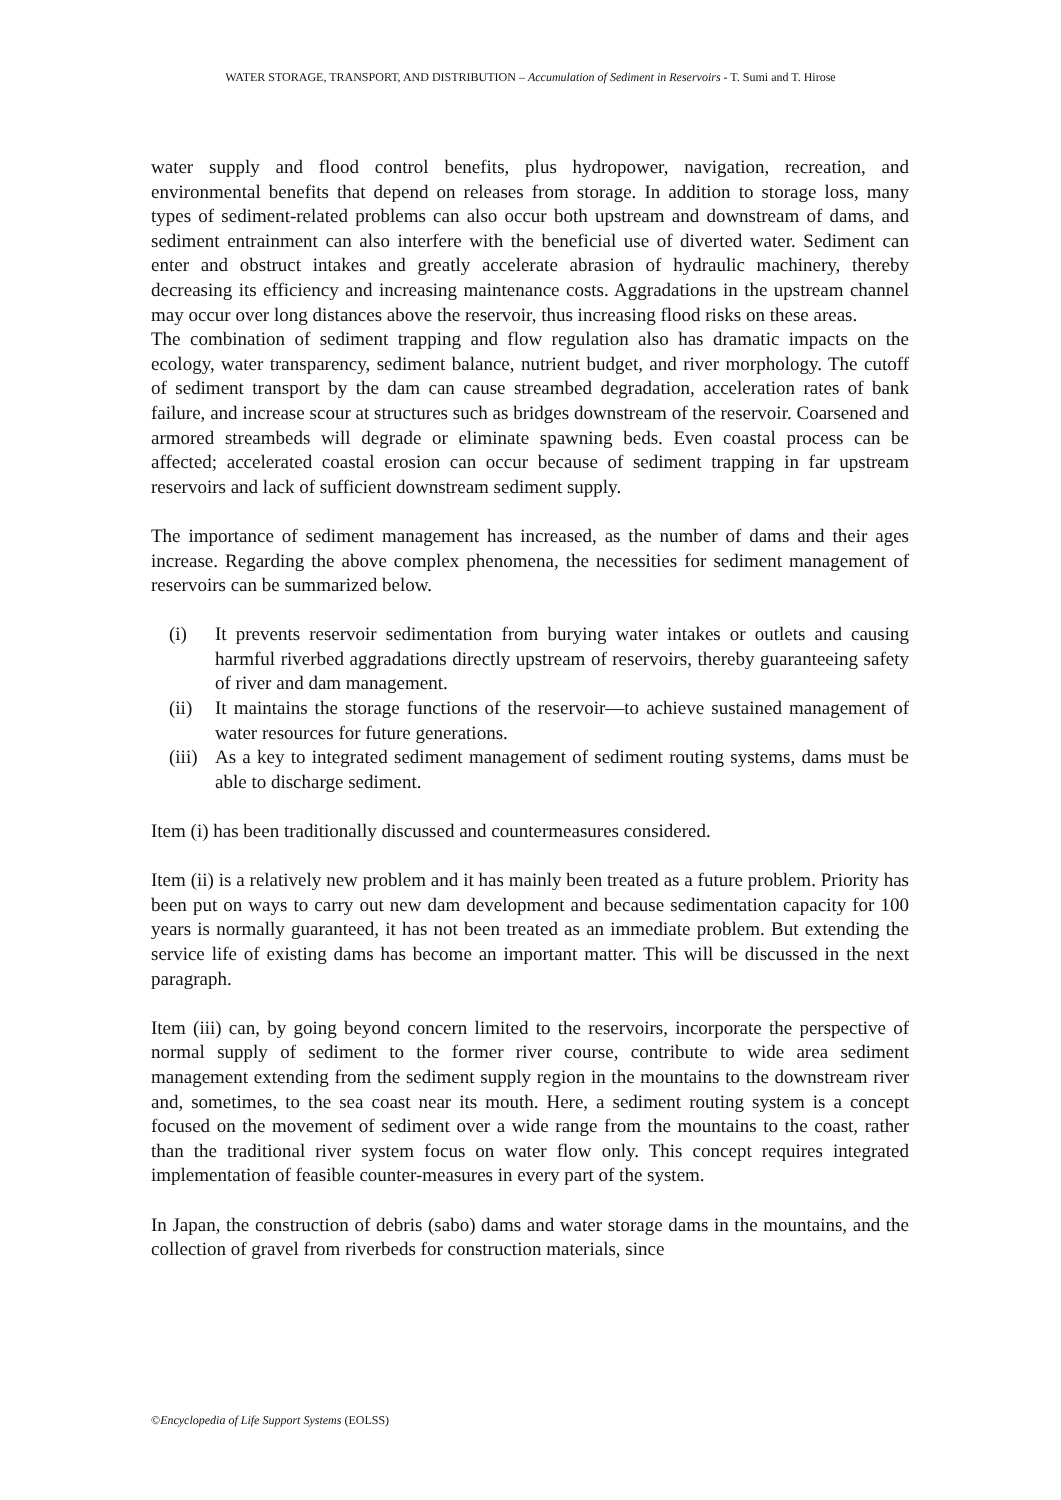WATER STORAGE, TRANSPORT, AND DISTRIBUTION – Accumulation of Sediment in Reservoirs - T. Sumi and T. Hirose
water supply and flood control benefits, plus hydropower, navigation, recreation, and environmental benefits that depend on releases from storage. In addition to storage loss, many types of sediment-related problems can also occur both upstream and downstream of dams, and sediment entrainment can also interfere with the beneficial use of diverted water. Sediment can enter and obstruct intakes and greatly accelerate abrasion of hydraulic machinery, thereby decreasing its efficiency and increasing maintenance costs. Aggradations in the upstream channel may occur over long distances above the reservoir, thus increasing flood risks on these areas.
The combination of sediment trapping and flow regulation also has dramatic impacts on the ecology, water transparency, sediment balance, nutrient budget, and river morphology. The cutoff of sediment transport by the dam can cause streambed degradation, acceleration rates of bank failure, and increase scour at structures such as bridges downstream of the reservoir. Coarsened and armored streambeds will degrade or eliminate spawning beds. Even coastal process can be affected; accelerated coastal erosion can occur because of sediment trapping in far upstream reservoirs and lack of sufficient downstream sediment supply.
The importance of sediment management has increased, as the number of dams and their ages increase. Regarding the above complex phenomena, the necessities for sediment management of reservoirs can be summarized below.
(i) It prevents reservoir sedimentation from burying water intakes or outlets and causing harmful riverbed aggradations directly upstream of reservoirs, thereby guaranteeing safety of river and dam management.
(ii) It maintains the storage functions of the reservoir—to achieve sustained management of water resources for future generations.
(iii) As a key to integrated sediment management of sediment routing systems, dams must be able to discharge sediment.
Item (i) has been traditionally discussed and countermeasures considered.
Item (ii) is a relatively new problem and it has mainly been treated as a future problem. Priority has been put on ways to carry out new dam development and because sedimentation capacity for 100 years is normally guaranteed, it has not been treated as an immediate problem. But extending the service life of existing dams has become an important matter. This will be discussed in the next paragraph.
Item (iii) can, by going beyond concern limited to the reservoirs, incorporate the perspective of normal supply of sediment to the former river course, contribute to wide area sediment management extending from the sediment supply region in the mountains to the downstream river and, sometimes, to the sea coast near its mouth. Here, a sediment routing system is a concept focused on the movement of sediment over a wide range from the mountains to the coast, rather than the traditional river system focus on water flow only. This concept requires integrated implementation of feasible counter-measures in every part of the system.
In Japan, the construction of debris (sabo) dams and water storage dams in the mountains, and the collection of gravel from riverbeds for construction materials, since
©Encyclopedia of Life Support Systems (EOLSS)